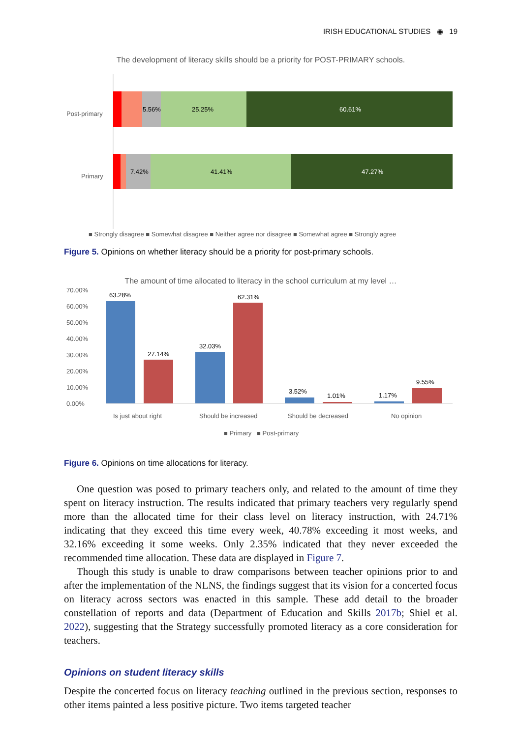IRISH EDUCATIONAL STUDIES ◉ 19
The development of literacy skills should be a priority for POST-PRIMARY schools.
Post-primary
5.56%
25.25%
60.61%
Primary
7.42%
41.41%
47.27%
■ Strongly disagree ■ Somewhat disagree ■ Neither agree nor disagree ■ Somewhat agree ■ Strongly agree
Figure 5. Opinions on whether literacy should be a priority for post-primary schools.
The amount of time allocated to literacy in the school curriculum at my level …
70.00%
60.00%
50.00%
40.00%
30.00%
20.00%
10.00%
0.00%
63.28%
27.14%
32.03%
62.31%
3.52%
1.01%
1.17%
9.55%
Is just about right
Should be increased
Should be decreased
No opinion
■ Primary ■ Post-primary
Figure 6. Opinions on time allocations for literacy.
One question was posed to primary teachers only, and related to the amount of time they spent on literacy instruction. The results indicated that primary teachers very regularly spend more than the allocated time for their class level on literacy instruction, with 24.71% indicating that they exceed this time every week, 40.78% exceeding it most weeks, and 32.16% exceeding it some weeks. Only 2.35% indicated that they never exceeded the recommended time allocation. These data are displayed in Figure 7.
Though this study is unable to draw comparisons between teacher opinions prior to and after the implementation of the NLNS, the findings suggest that its vision for a concerted focus on literacy across sectors was enacted in this sample. These add detail to the broader constellation of reports and data (Department of Education and Skills 2017b; Shiel et al. 2022), suggesting that the Strategy successfully promoted literacy as a core consideration for teachers.
Opinions on student literacy skills
Despite the concerted focus on literacy teaching outlined in the previous section, responses to other items painted a less positive picture. Two items targeted teacher